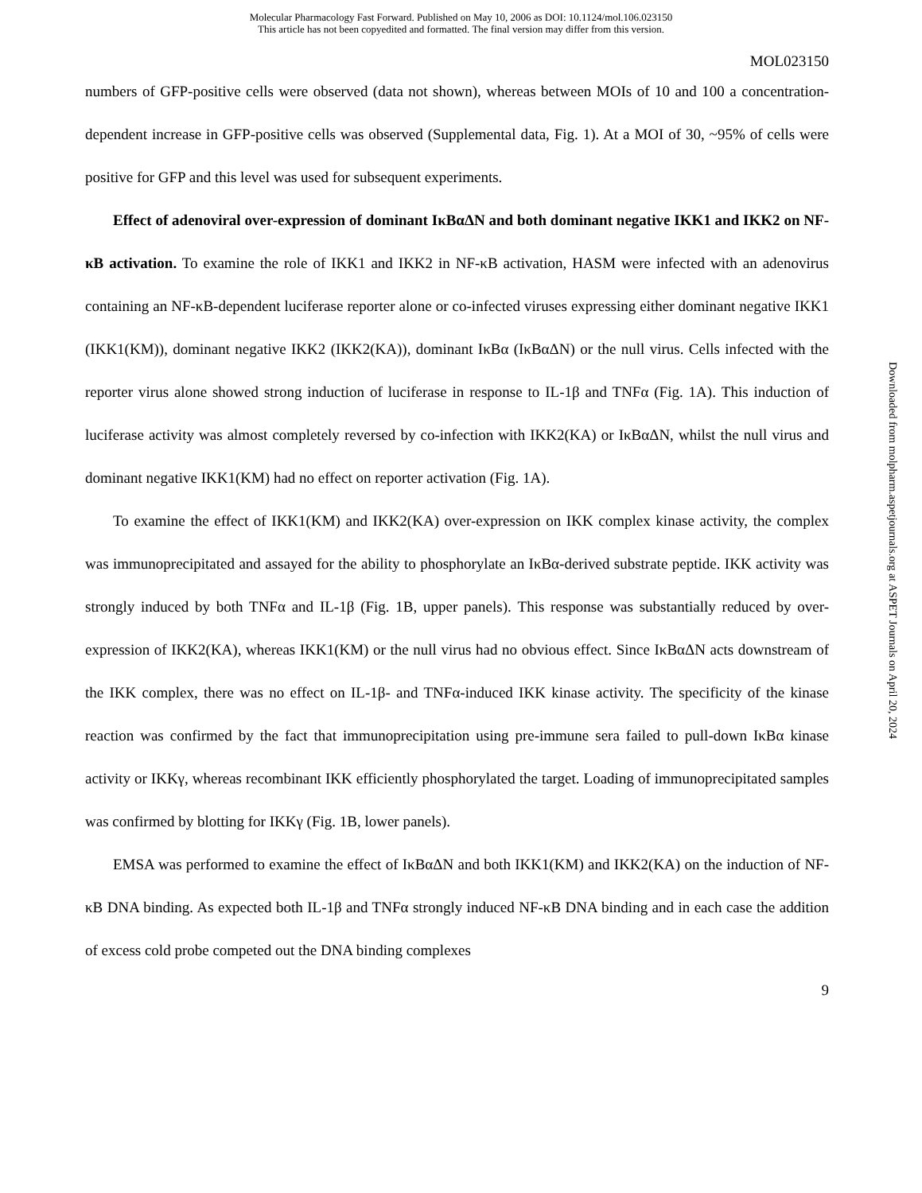Molecular Pharmacology Fast Forward. Published on May 10, 2006 as DOI: 10.1124/mol.106.023150
This article has not been copyedited and formatted. The final version may differ from this version.
MOL023150
numbers of GFP-positive cells were observed (data not shown), whereas between MOIs of 10 and 100 a concentration-dependent increase in GFP-positive cells was observed (Supplemental data, Fig. 1). At a MOI of 30, ~95% of cells were positive for GFP and this level was used for subsequent experiments.
Effect of adenoviral over-expression of dominant IκBαΔN and both dominant negative IKK1 and IKK2 on NF-κB activation. To examine the role of IKK1 and IKK2 in NF-κB activation, HASM were infected with an adenovirus containing an NF-κB-dependent luciferase reporter alone or co-infected viruses expressing either dominant negative IKK1 (IKK1(KM)), dominant negative IKK2 (IKK2(KA)), dominant IκBα (IκBαΔN) or the null virus. Cells infected with the reporter virus alone showed strong induction of luciferase in response to IL-1β and TNFα (Fig. 1A). This induction of luciferase activity was almost completely reversed by co-infection with IKK2(KA) or IκBαΔN, whilst the null virus and dominant negative IKK1(KM) had no effect on reporter activation (Fig. 1A).
To examine the effect of IKK1(KM) and IKK2(KA) over-expression on IKK complex kinase activity, the complex was immunoprecipitated and assayed for the ability to phosphorylate an IκBα-derived substrate peptide. IKK activity was strongly induced by both TNFα and IL-1β (Fig. 1B, upper panels). This response was substantially reduced by over-expression of IKK2(KA), whereas IKK1(KM) or the null virus had no obvious effect. Since IκBαΔN acts downstream of the IKK complex, there was no effect on IL-1β- and TNFα-induced IKK kinase activity. The specificity of the kinase reaction was confirmed by the fact that immunoprecipitation using pre-immune sera failed to pull-down IκBα kinase activity or IKKγ, whereas recombinant IKK efficiently phosphorylated the target. Loading of immunoprecipitated samples was confirmed by blotting for IKKγ (Fig. 1B, lower panels).
EMSA was performed to examine the effect of IκBαΔN and both IKK1(KM) and IKK2(KA) on the induction of NF-κB DNA binding. As expected both IL-1β and TNFα strongly induced NF-κB DNA binding and in each case the addition of excess cold probe competed out the DNA binding complexes
9
Downloaded from molpharm.aspetjournals.org at ASPET Journals on April 20, 2024